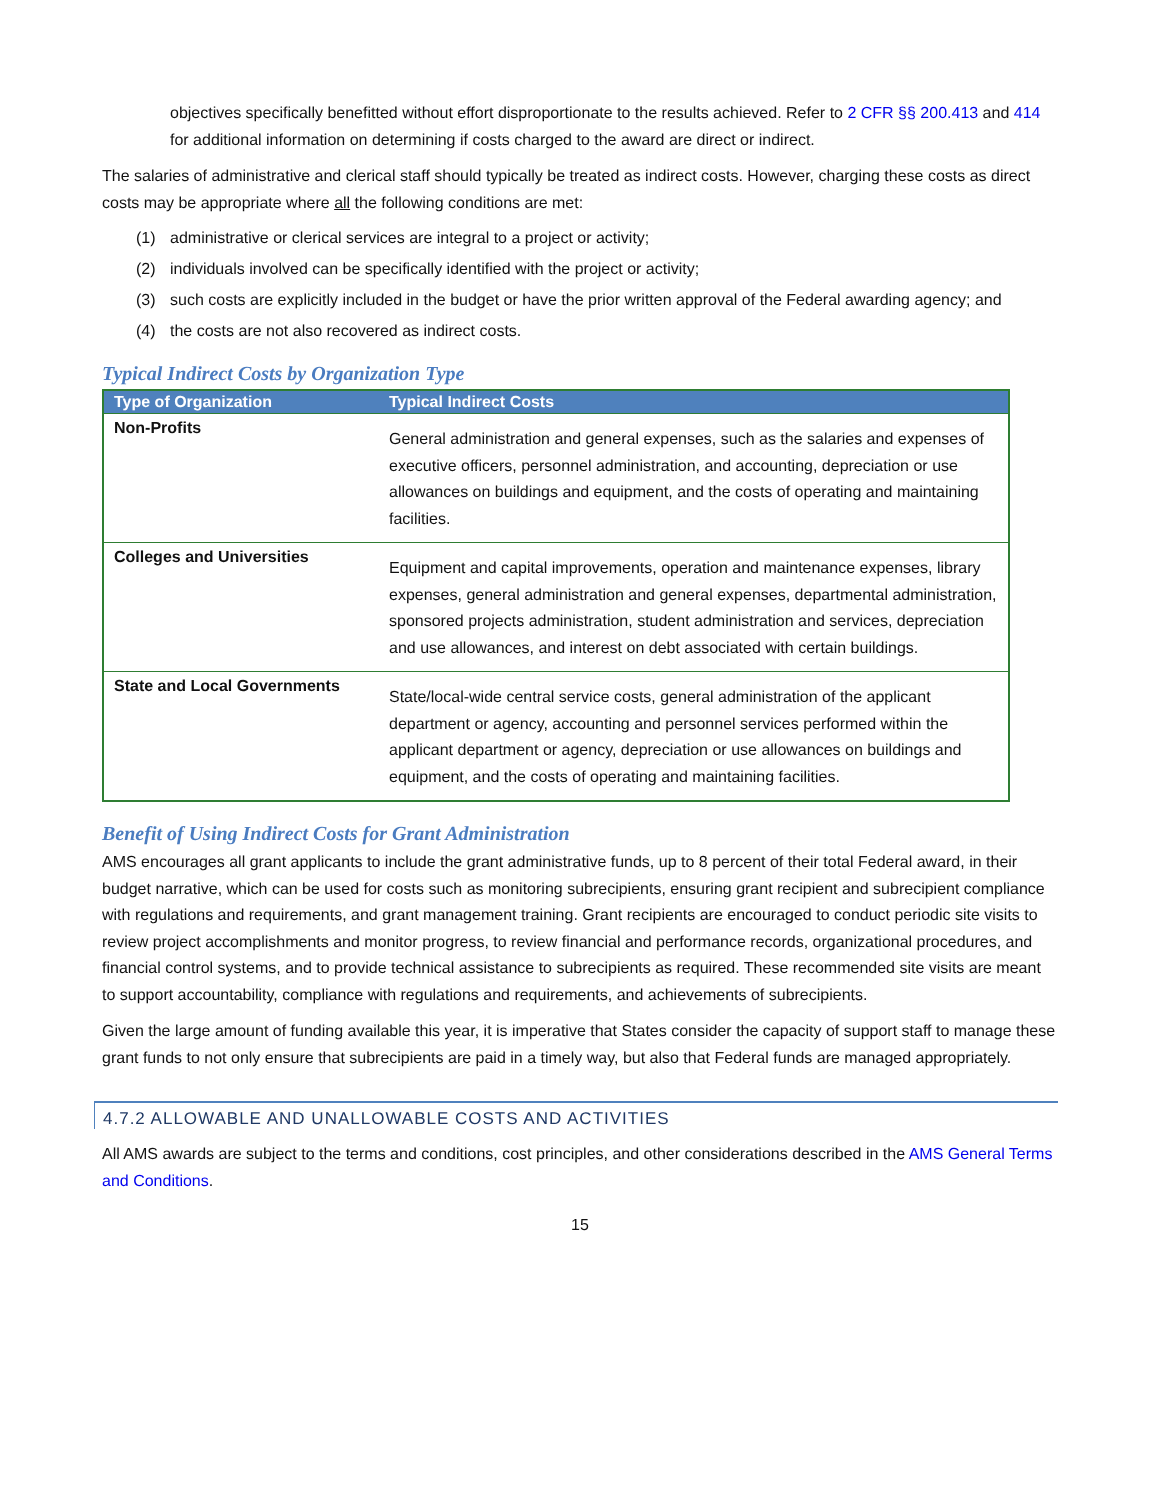objectives specifically benefitted without effort disproportionate to the results achieved. Refer to 2 CFR §§ 200.413 and 414 for additional information on determining if costs charged to the award are direct or indirect.
The salaries of administrative and clerical staff should typically be treated as indirect costs. However, charging these costs as direct costs may be appropriate where all the following conditions are met:
(1) administrative or clerical services are integral to a project or activity;
(2) individuals involved can be specifically identified with the project or activity;
(3) such costs are explicitly included in the budget or have the prior written approval of the Federal awarding agency; and
(4) the costs are not also recovered as indirect costs.
Typical Indirect Costs by Organization Type
| Type of Organization | Typical Indirect Costs |
| --- | --- |
| Non-Profits | General administration and general expenses, such as the salaries and expenses of executive officers, personnel administration, and accounting, depreciation or use allowances on buildings and equipment, and the costs of operating and maintaining facilities. |
| Colleges and Universities | Equipment and capital improvements, operation and maintenance expenses, library expenses, general administration and general expenses, departmental administration, sponsored projects administration, student administration and services, depreciation and use allowances, and interest on debt associated with certain buildings. |
| State and Local Governments | State/local-wide central service costs, general administration of the applicant department or agency, accounting and personnel services performed within the applicant department or agency, depreciation or use allowances on buildings and equipment, and the costs of operating and maintaining facilities. |
Benefit of Using Indirect Costs for Grant Administration
AMS encourages all grant applicants to include the grant administrative funds, up to 8 percent of their total Federal award, in their budget narrative, which can be used for costs such as monitoring subrecipients, ensuring grant recipient and subrecipient compliance with regulations and requirements, and grant management training. Grant recipients are encouraged to conduct periodic site visits to review project accomplishments and monitor progress, to review financial and performance records, organizational procedures, and financial control systems, and to provide technical assistance to subrecipients as required. These recommended site visits are meant to support accountability, compliance with regulations and requirements, and achievements of subrecipients.
Given the large amount of funding available this year, it is imperative that States consider the capacity of support staff to manage these grant funds to not only ensure that subrecipients are paid in a timely way, but also that Federal funds are managed appropriately.
4.7.2 ALLOWABLE AND UNALLOWABLE COSTS AND ACTIVITIES
All AMS awards are subject to the terms and conditions, cost principles, and other considerations described in the AMS General Terms and Conditions.
15